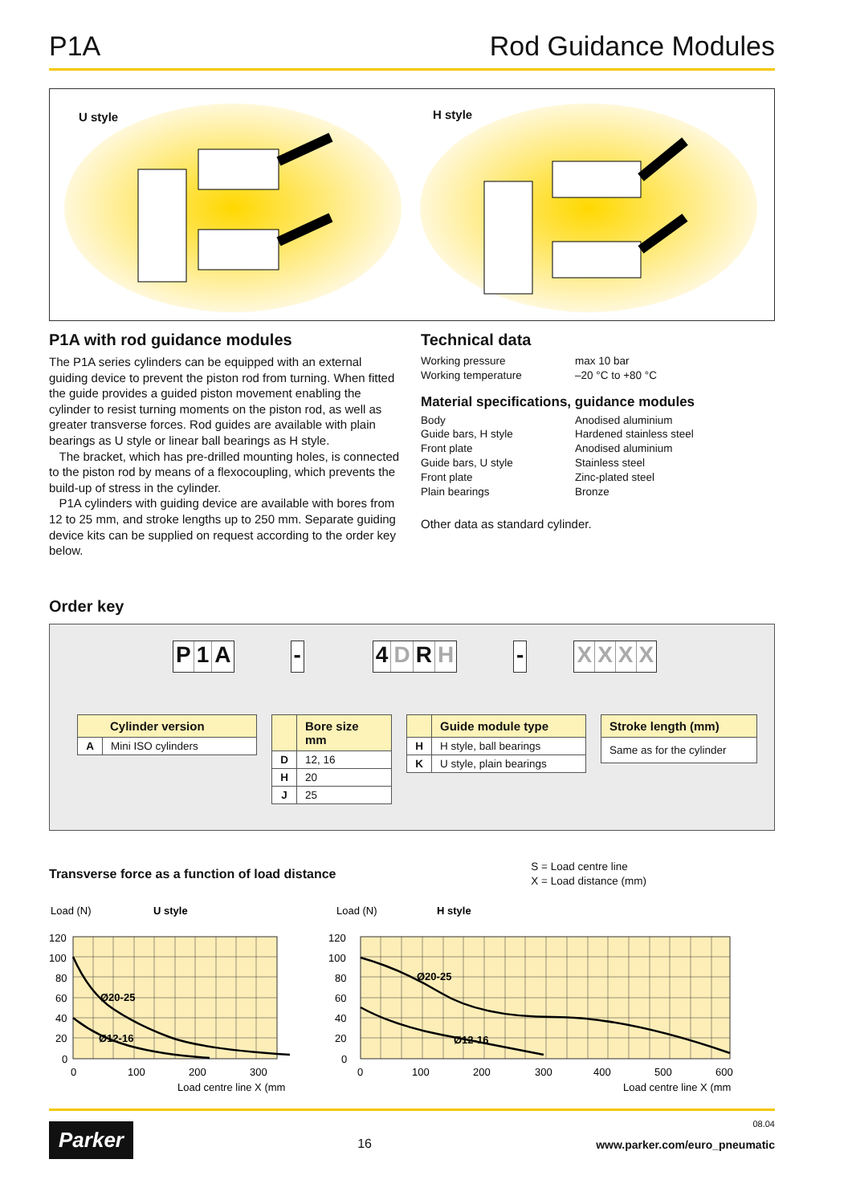P1A Rod Guidance Modules
U style
H style
P1A with rod guidance modules
The P1A series cylinders can be equipped with an external guiding device to prevent the piston rod from turning. When fitted the guide provides a guided piston movement enabling the cylinder to resist turning moments on the piston rod, as well as greater transverse forces. Rod guides are available with plain bearings as U style or linear ball bearings as H style.
The bracket, which has pre-drilled mounting holes, is connected to the piston rod by means of a flexocoupling, which prevents the build-up of stress in the cylinder.
P1A cylinders with guiding device are available with bores from 12 to 25 mm, and stroke lengths up to 250 mm. Separate guiding device kits can be supplied on request according to the order key below.
Technical data
| Working pressure | max 10 bar |
| Working temperature | –20 °C to +80 °C |
Material specifications, guidance modules
| Body | Anodised aluminium |
| Guide bars, H style | Hardened stainless steel |
| Front plate | Anodised aluminium |
| Guide bars, U style | Stainless steel |
| Front plate | Zinc-plated steel |
| Plain bearings | Bronze |
Other data as standard cylinder.
Order key
P 1 A - 4 D R H - XXXX
| Cylinder version | |
| --- | --- |
| A | Mini ISO cylinders |
| | Bore size mm |
| --- | --- |
| D | 12, 16 |
| H | 20 |
| J | 25 |
| | Guide module type |
| --- | --- |
| H | H style, ball bearings |
| K | U style, plain bearings |
| Stroke length (mm) |
| --- |
| Same as for the cylinder |
Transverse force as a function of load distance
S = Load centre line
X = Load distance (mm)
Load (N)
U style
Ø20-25
Ø12-16
120
100
80
60
40
20
0
0
100
200
300
Load centre line X (mm
Load (N)
H style
Ø20-25
Ø12-16
120
100
80
60
40
20
0
0
100
200
300
400
500
600
Load centre line X (mm
Parker
16
08.04
www.parker.com/euro_pneumatic